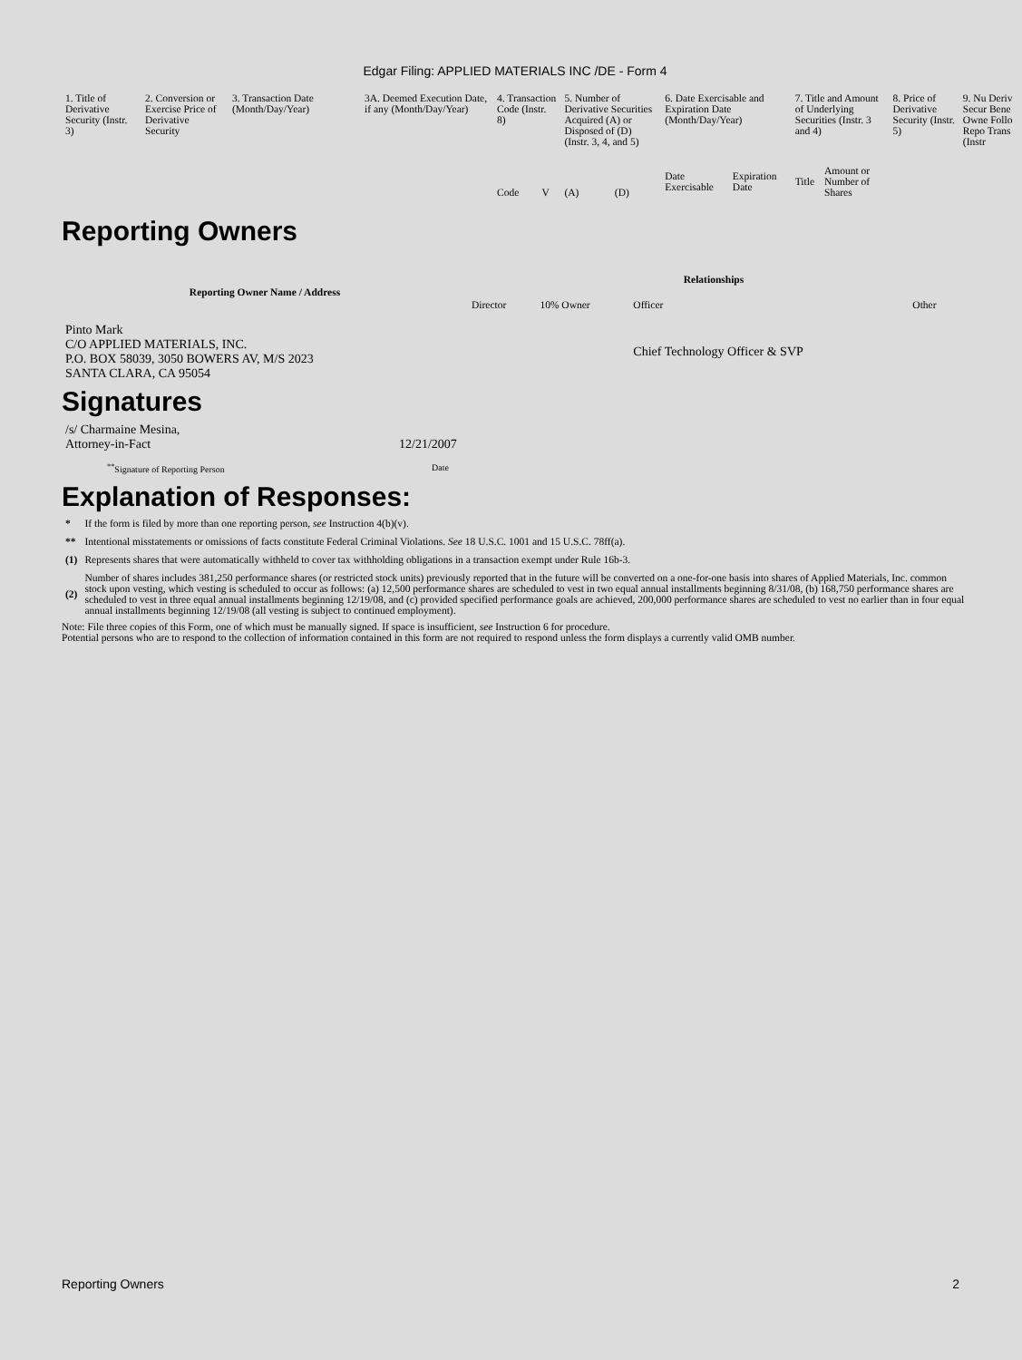Edgar Filing: APPLIED MATERIALS INC /DE - Form 4
| 1. Title of Derivative Security (Instr. 3) | 2. Conversion or Exercise Price of Derivative Security | 3. Transaction Date (Month/Day/Year) | 3A. Deemed Execution Date, if any (Month/Day/Year) | 4. Transaction Code (Instr. 8) | | 5. Number of Derivative Securities Acquired (A) or Disposed of (D) (Instr. 3, 4, and 5) | | 6. Date Exercisable and Expiration Date (Month/Day/Year) | | 7. Title and Amount of Underlying Securities (Instr. 3 and 4) | | 8. Price of Derivative Security (Instr. 5) | 9. Nu Deriv Secur Bene Owne Follo Repo Trans (Instr |
| --- | --- | --- | --- | --- | --- | --- | --- | --- | --- | --- | --- | --- | --- |
| | | | | Code | V | (A) | (D) | Date Exercisable | Expiration Date | Title | Amount or Number of Shares | | |
Reporting Owners
| Reporting Owner Name / Address | Relationships | | | |
| --- | --- | --- | --- | --- |
| | Director | 10% Owner | Officer | Other |
| Pinto Mark C/O APPLIED MATERIALS, INC. P.O. BOX 58039, 3050 BOWERS AV, M/S 2023 SANTA CLARA, CA 95054 | | | Chief Technology Officer & SVP | |
Signatures
| /s/ Charmaine Mesina, Attorney-in-Fact | 12/21/2007 |
| <sup>**</sup> Signature of Reporting Person | Date |
Explanation of Responses:
| * | If the form is filed by more than one reporting person, see Instruction 4(b)(v). |
| ** | Intentional misstatements or omissions of facts constitute Federal Criminal Violations. See 18 U.S.C. 1001 and 15 U.S.C. 78ff(a). |
| (1) | Represents shares that were automatically withheld to cover tax withholding obligations in a transaction exempt under Rule 16b-3. |
| (2) | Number of shares includes 381,250 performance shares (or restricted stock units) previously reported that in the future will be converted on a one-for-one basis into shares of Applied Materials, Inc. common stock upon vesting, which vesting is scheduled to occur as follows: (a) 12,500 performance shares are scheduled to vest in two equal annual installments beginning 8/31/08, (b) 168,750 performance shares are scheduled to vest in three equal annual installments beginning 12/19/08, and (c) provided specified performance goals are achieved, 200,000 performance shares are scheduled to vest no earlier than in four equal annual installments beginning 12/19/08 (all vesting is subject to continued employment). |
Note: File three copies of this Form, one of which must be manually signed. If space is insufficient, see Instruction 6 for procedure.
Potential persons who are to respond to the collection of information contained in this form are not required to respond unless the form displays a currently valid OMB number.
Reporting Owners 2